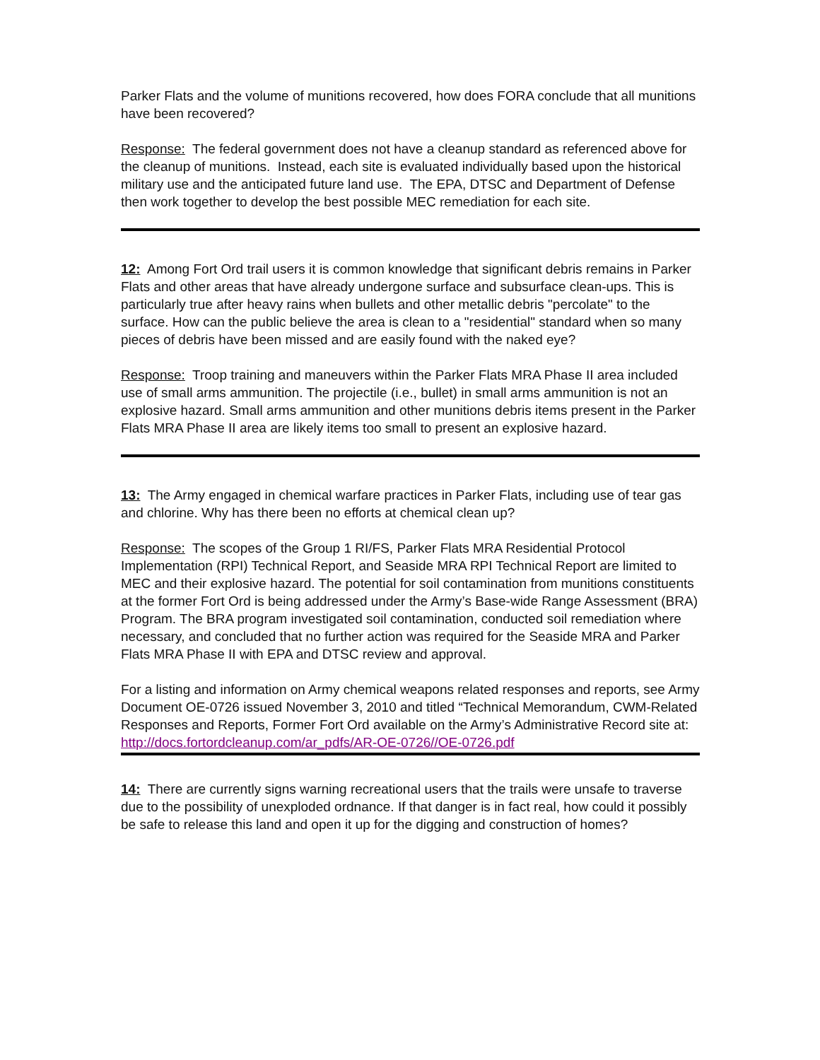Parker Flats and the volume of munitions recovered, how does FORA conclude that all munitions have been recovered?
Response: The federal government does not have a cleanup standard as referenced above for the cleanup of munitions. Instead, each site is evaluated individually based upon the historical military use and the anticipated future land use. The EPA, DTSC and Department of Defense then work together to develop the best possible MEC remediation for each site.
12: Among Fort Ord trail users it is common knowledge that significant debris remains in Parker Flats and other areas that have already undergone surface and subsurface clean-ups. This is particularly true after heavy rains when bullets and other metallic debris "percolate" to the surface. How can the public believe the area is clean to a "residential" standard when so many pieces of debris have been missed and are easily found with the naked eye?
Response: Troop training and maneuvers within the Parker Flats MRA Phase II area included use of small arms ammunition. The projectile (i.e., bullet) in small arms ammunition is not an explosive hazard. Small arms ammunition and other munitions debris items present in the Parker Flats MRA Phase II area are likely items too small to present an explosive hazard.
13: The Army engaged in chemical warfare practices in Parker Flats, including use of tear gas and chlorine. Why has there been no efforts at chemical clean up?
Response: The scopes of the Group 1 RI/FS, Parker Flats MRA Residential Protocol Implementation (RPI) Technical Report, and Seaside MRA RPI Technical Report are limited to MEC and their explosive hazard. The potential for soil contamination from munitions constituents at the former Fort Ord is being addressed under the Army’s Base-wide Range Assessment (BRA) Program. The BRA program investigated soil contamination, conducted soil remediation where necessary, and concluded that no further action was required for the Seaside MRA and Parker Flats MRA Phase II with EPA and DTSC review and approval.
For a listing and information on Army chemical weapons related responses and reports, see Army Document OE-0726 issued November 3, 2010 and titled “Technical Memorandum, CWM-Related Responses and Reports, Former Fort Ord available on the Army’s Administrative Record site at:
http://docs.fortordcleanup.com/ar_pdfs/AR-OE-0726//OE-0726.pdf
14: There are currently signs warning recreational users that the trails were unsafe to traverse due to the possibility of unexploded ordnance. If that danger is in fact real, how could it possibly be safe to release this land and open it up for the digging and construction of homes?